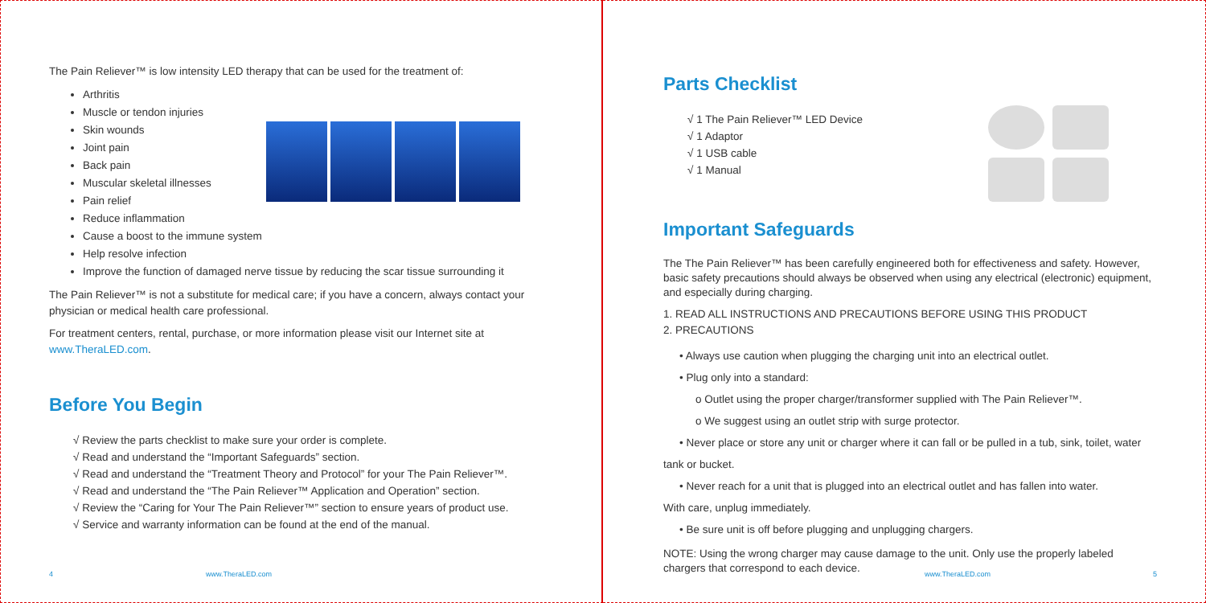The Pain Reliever™ is low intensity LED therapy that can be used for the treatment of:
Arthritis
Muscle or tendon injuries
Skin wounds
Joint pain
Back pain
Muscular skeletal illnesses
Pain relief
Reduce inflammation
Cause a boost to the immune system
Help resolve infection
Improve the function of damaged nerve tissue by reducing the scar tissue surrounding it
The Pain Reliever™ is not a substitute for medical care; if you have a concern, always contact your physician or medical health care professional.
For treatment centers, rental, purchase, or more information please visit our Internet site at www.TheraLED.com.
Before You Begin
√ Review the parts checklist to make sure your order is complete.
√ Read and understand the “Important Safeguards” section.
√ Read and understand the “Treatment Theory and Protocol” for your The Pain Reliever™.
√ Read and understand the “The Pain Reliever™ Application and Operation” section.
√ Review the “Caring for Your The Pain Reliever™” section to ensure years of product use.
√ Service and warranty information can be found at the end of the manual.
4 www.TheraLED.com
Parts Checklist
√ 1 The Pain Reliever™ LED Device
√ 1 Adaptor
√ 1 USB cable
√ 1 Manual
Important Safeguards
The The Pain Reliever™ has been carefully engineered both for effectiveness and safety. However, basic safety precautions should always be observed when using any electrical (electronic) equipment, and especially during charging.
1. READ ALL INSTRUCTIONS AND PRECAUTIONS BEFORE USING THIS PRODUCT
2. PRECAUTIONS
• Always use caution when plugging the charging unit into an electrical outlet.
• Plug only into a standard:
o Outlet using the proper charger/transformer supplied with The Pain Reliever™.
o We suggest using an outlet strip with surge protector.
• Never place or store any unit or charger where it can fall or be pulled in a tub, sink, toilet, water
tank or bucket.
• Never reach for a unit that is plugged into an electrical outlet and has fallen into water.
With care, unplug immediately.
• Be sure unit is off before plugging and unplugging chargers.
NOTE: Using the wrong charger may cause damage to the unit. Only use the properly labeled chargers that correspond to each device.
www.TheraLED.com 5